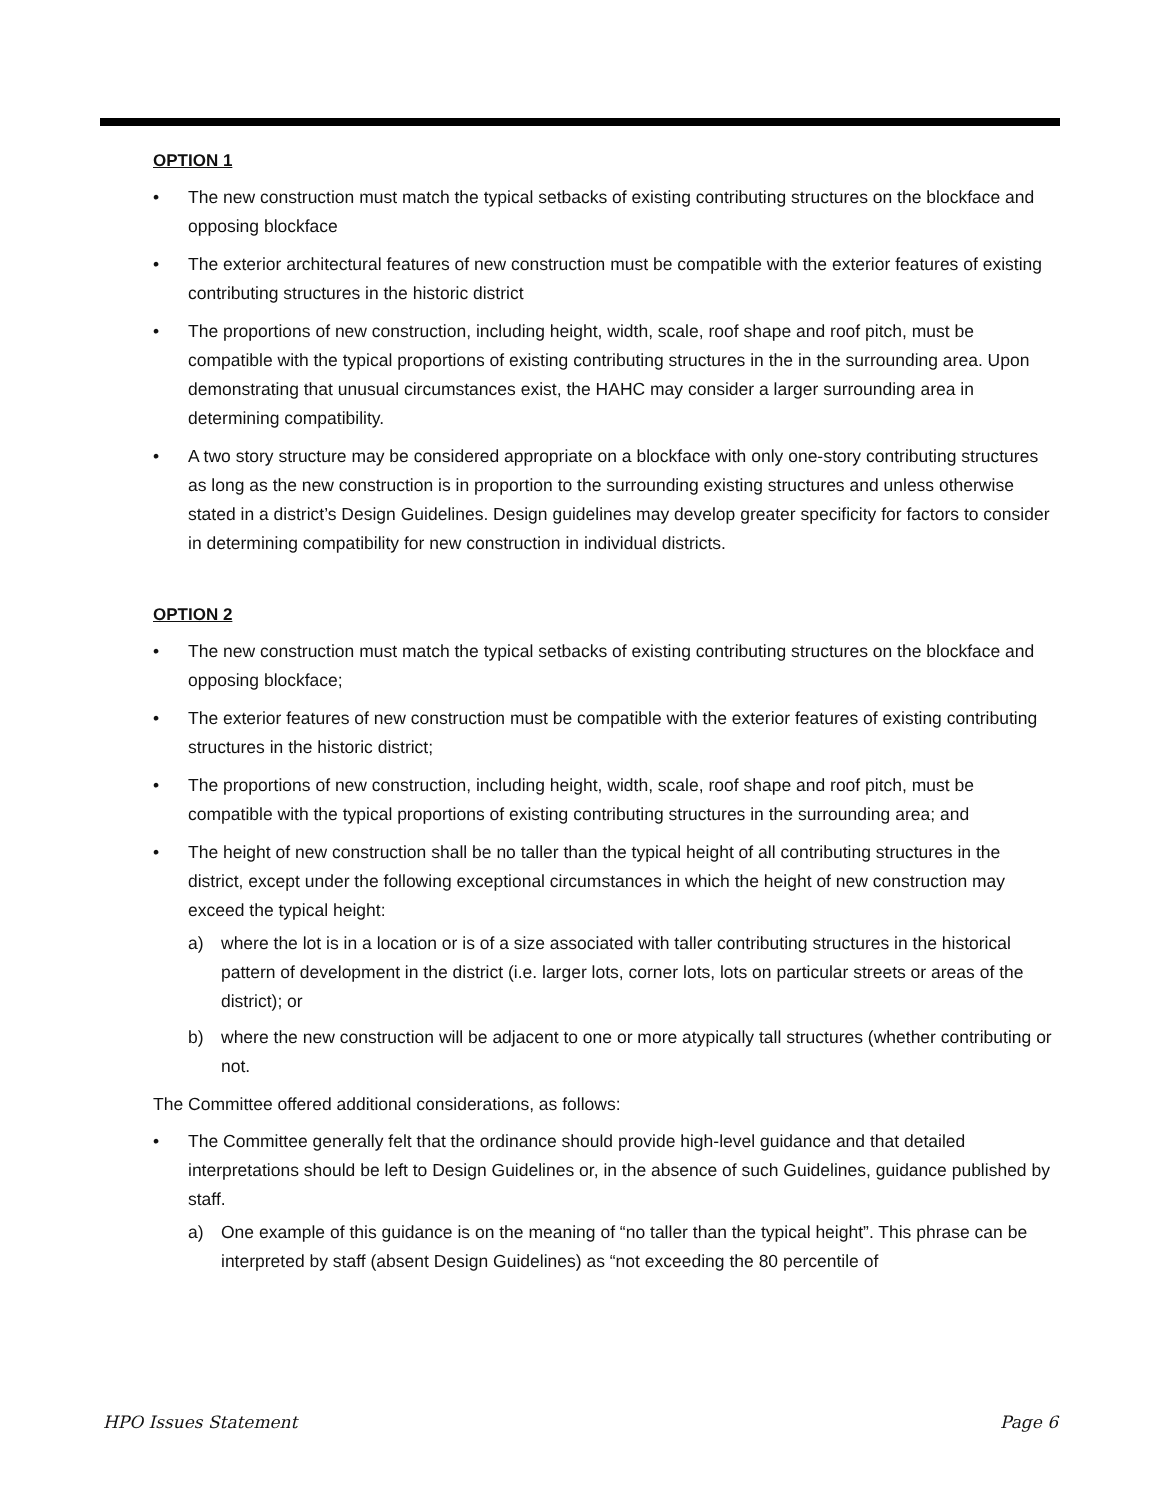OPTION 1
• The new construction must match the typical setbacks of existing contributing structures on the blockface and opposing blockface
• The exterior architectural features of new construction must be compatible with the exterior features of existing contributing structures in the historic district
• The proportions of new construction, including height, width, scale, roof shape and roof pitch, must be compatible with the typical proportions of existing contributing structures in the in the surrounding area. Upon demonstrating that unusual circumstances exist, the HAHC may consider a larger surrounding area in determining compatibility.
• A two story structure may be considered appropriate on a blockface with only one-story contributing structures as long as the new construction is in proportion to the surrounding existing structures and unless otherwise stated in a district’s Design Guidelines. Design guidelines may develop greater specificity for factors to consider in determining compatibility for new construction in individual districts.
OPTION 2
• The new construction must match the typical setbacks of existing contributing structures on the blockface and opposing blockface;
• The exterior features of new construction must be compatible with the exterior features of existing contributing structures in the historic district;
• The proportions of new construction, including height, width, scale, roof shape and roof pitch, must be compatible with the typical proportions of existing contributing structures in the surrounding area; and
• The height of new construction shall be no taller than the typical height of all contributing structures in the district, except under the following exceptional circumstances in which the height of new construction may exceed the typical height:
a) where the lot is in a location or is of a size associated with taller contributing structures in the historical pattern of development in the district (i.e. larger lots, corner lots, lots on particular streets or areas of the district); or
b) where the new construction will be adjacent to one or more atypically tall structures (whether contributing or not.
The Committee offered additional considerations, as follows:
• The Committee generally felt that the ordinance should provide high-level guidance and that detailed interpretations should be left to Design Guidelines or, in the absence of such Guidelines, guidance published by staff.
a) One example of this guidance is on the meaning of “no taller than the typical height”. This phrase can be interpreted by staff (absent Design Guidelines) as “not exceeding the 80 percentile of
HPO Issues Statement Page 6